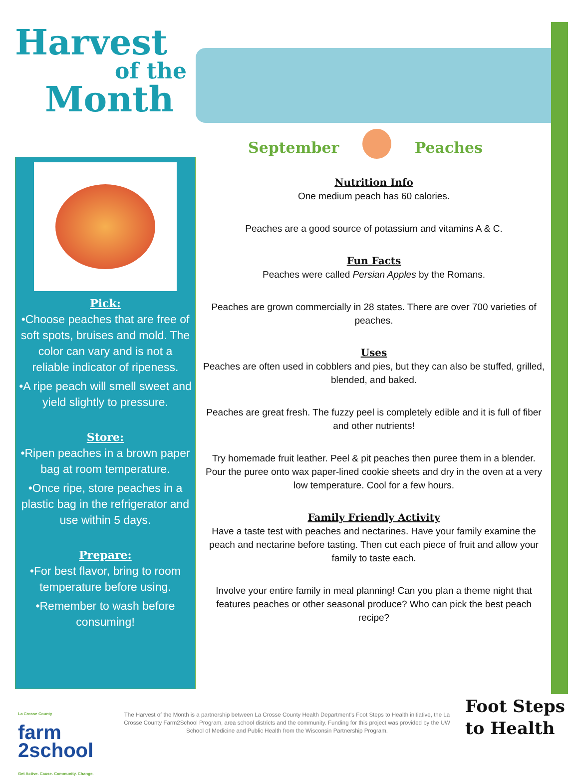Harvest
of the
Month
September Peaches
Pick:
•Choose peaches that are free of soft spots, bruises and mold. The color can vary and is not a reliable indicator of ripeness.
•A ripe peach will smell sweet and yield slightly to pressure.
Store:
•Ripen peaches in a brown paper bag at room temperature.
•Once ripe, store peaches in a plastic bag in the refrigerator and use within 5 days.
Prepare:
•For best flavor, bring to room temperature before using.
•Remember to wash before consuming!
Nutrition Info
One medium peach has 60 calories.
Peaches are a good source of potassium and vitamins A & C.
Fun Facts
Peaches were called Persian Apples by the Romans.
Peaches are grown commercially in 28 states. There are over 700 varieties of peaches.
Uses
Peaches are often used in cobblers and pies, but they can also be stuffed, grilled, blended, and baked.
Peaches are great fresh. The fuzzy peel is completely edible and it is full of fiber and other nutrients!
Try homemade fruit leather. Peel & pit peaches then puree them in a blender. Pour the puree onto wax paper-lined cookie sheets and dry in the oven at a very low temperature. Cool for a few hours.
Family Friendly Activity
Have a taste test with peaches and nectarines. Have your family examine the peach and nectarine before tasting. Then cut each piece of fruit and allow your family to taste each.
Involve your entire family in meal planning! Can you plan a theme night that features peaches or other seasonal produce? Who can pick the best peach recipe?
La Crosse County
farm
2school
Get Active. Cause. Community. Change.
The Harvest of the Month is a partnership between La Crosse County Health Department's Foot Steps to Health initiative, the La Crosse County Farm2School Program, area school districts and the community. Funding for this project was provided by the UW School of Medicine and Public Health from the Wisconsin Partnership Program.
Foot Steps
to Health